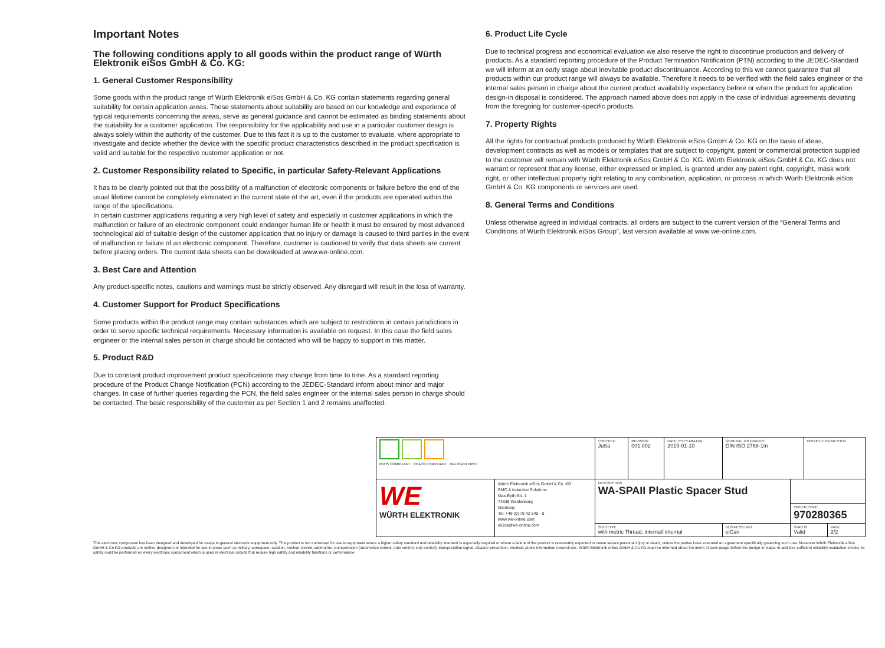Important Notes
The following conditions apply to all goods within the product range of Würth Elektronik eiSos GmbH & Co. KG:
1. General Customer Responsibility
Some goods within the product range of Würth Elektronik eiSos GmbH & Co. KG contain statements regarding general suitability for certain application areas. These statements about suitability are based on our knowledge and experience of typical requirements concerning the areas, serve as general guidance and cannot be estimated as binding statements about the suitability for a customer application. The responsibility for the applicability and use in a particular customer design is always solely within the authority of the customer. Due to this fact it is up to the customer to evaluate, where appropriate to investigate and decide whether the device with the specific product characteristics described in the product specification is valid and suitable for the respective customer application or not.
2. Customer Responsibility related to Specific, in particular Safety-Relevant Applications
It has to be clearly pointed out that the possibility of a malfunction of electronic components or failure before the end of the usual lifetime cannot be completely eliminated in the current state of the art, even if the products are operated within the range of the specifications.
In certain customer applications requiring a very high level of safety and especially in customer applications in which the malfunction or failure of an electronic component could endanger human life or health it must be ensured by most advanced technological aid of suitable design of the customer application that no injury or damage is caused to third parties in the event of malfunction or failure of an electronic component. Therefore, customer is cautioned to verify that data sheets are current before placing orders. The current data sheets can be downloaded at www.we-online.com.
3. Best Care and Attention
Any product-specific notes, cautions and warnings must be strictly observed. Any disregard will result in the loss of warranty.
4. Customer Support for Product Specifications
Some products within the product range may contain substances which are subject to restrictions in certain jurisdictions in order to serve specific technical requirements. Necessary information is available on request. In this case the field sales engineer or the internal sales person in charge should be contacted who will be happy to support in this matter.
5. Product R&D
Due to constant product improvement product specifications may change from time to time. As a standard reporting procedure of the Product Change Notification (PCN) according to the JEDEC-Standard inform about minor and major changes. In case of further queries regarding the PCN, the field sales engineer or the internal sales person in charge should be contacted. The basic responsibility of the customer as per Section 1 and 2 remains unaffected.
6. Product Life Cycle
Due to technical progress and economical evaluation we also reserve the right to discontinue production and delivery of products. As a standard reporting procedure of the Product Termination Notification (PTN) according to the JEDEC-Standard we will inform at an early stage about inevitable product discontinuance. According to this we cannot guarantee that all products within our product range will always be available. Therefore it needs to be verified with the field sales engineer or the internal sales person in charge about the current product availability expectancy before or when the product for application design-in disposal is considered. The approach named above does not apply in the case of individual agreements deviating from the foregoing for customer-specific products.
7. Property Rights
All the rights for contractual products produced by Würth Elektronik eiSos GmbH & Co. KG on the basis of ideas, development contracts as well as models or templates that are subject to copyright, patent or commercial protection supplied to the customer will remain with Würth Elektronik eiSos GmbH & Co. KG. Würth Elektronik eiSos GmbH & Co. KG does not warrant or represent that any license, either expressed or implied, is granted under any patent right, copyright, mask work right, or other intellectual property right relating to any combination, application, or process in which Würth Elektronik eiSos GmbH & Co. KG components or services are used.
8. General Terms and Conditions
Unless otherwise agreed in individual contracts, all orders are subject to the current version of the “General Terms and Conditions of Würth Elektronik eiSos Group”, last version available at www.we-online.com.
| RoHS COMPLIANT REACh COMPLIANT HALOGEN FREE | | CHECKED JuSa | REVISION 001.002 | DATE (YYYY-MM-DD) 2019-01-10 | GENERAL TOLERANCE DIN ISO 2768-1m | | PROJECTION METHOD | |
| WE WÜRTH ELEKTRONIK | Würth Elektronik eiSos GmbH & Co. KG EMC & Inductive Solutions Max-Eyth-Str. 1 74638 Waldenburg Germany Tel. +49 (0) 79 42 945 - 0 www.we-online.com eiSos@we-online.com | DESCRIPTION WA-SPAII Plastic Spacer Stud | | | | | | |
| | | | | | | ORDER CODE 970280365 | | |
| | | SIZE/TYPE with metric Thread, internal/ internal | | | BUSINESS UNIT eiCan | STATUS Valid | | PAGE 2/2 |
This electronic component has been designed and developed for usage in general electronic equipment only. This product is not authorized for use in equipment where a higher safety standard and reliability standard is especially required or where a failure of the product is reasonably expected to cause severe personal injury or death, unless the parties have executed an agreement specifically governing such use. Moreover Würth Elektronik eiSos GmbH & Co KG products are neither designed nor intended for use in areas such as military, aerospace, aviation, nuclear control, submarine, transportation (automotive control, train control, ship control), transportation signal, disaster prevention, medical, public information network etc.. Würth Elektronik eiSos GmbH & Co KG must be informed about the intent of such usage before the design-in stage. In addition, sufficient reliability evaluation checks for safety must be performed on every electronic component which is used in electrical circuits that require high safety and reliability functions or performance.